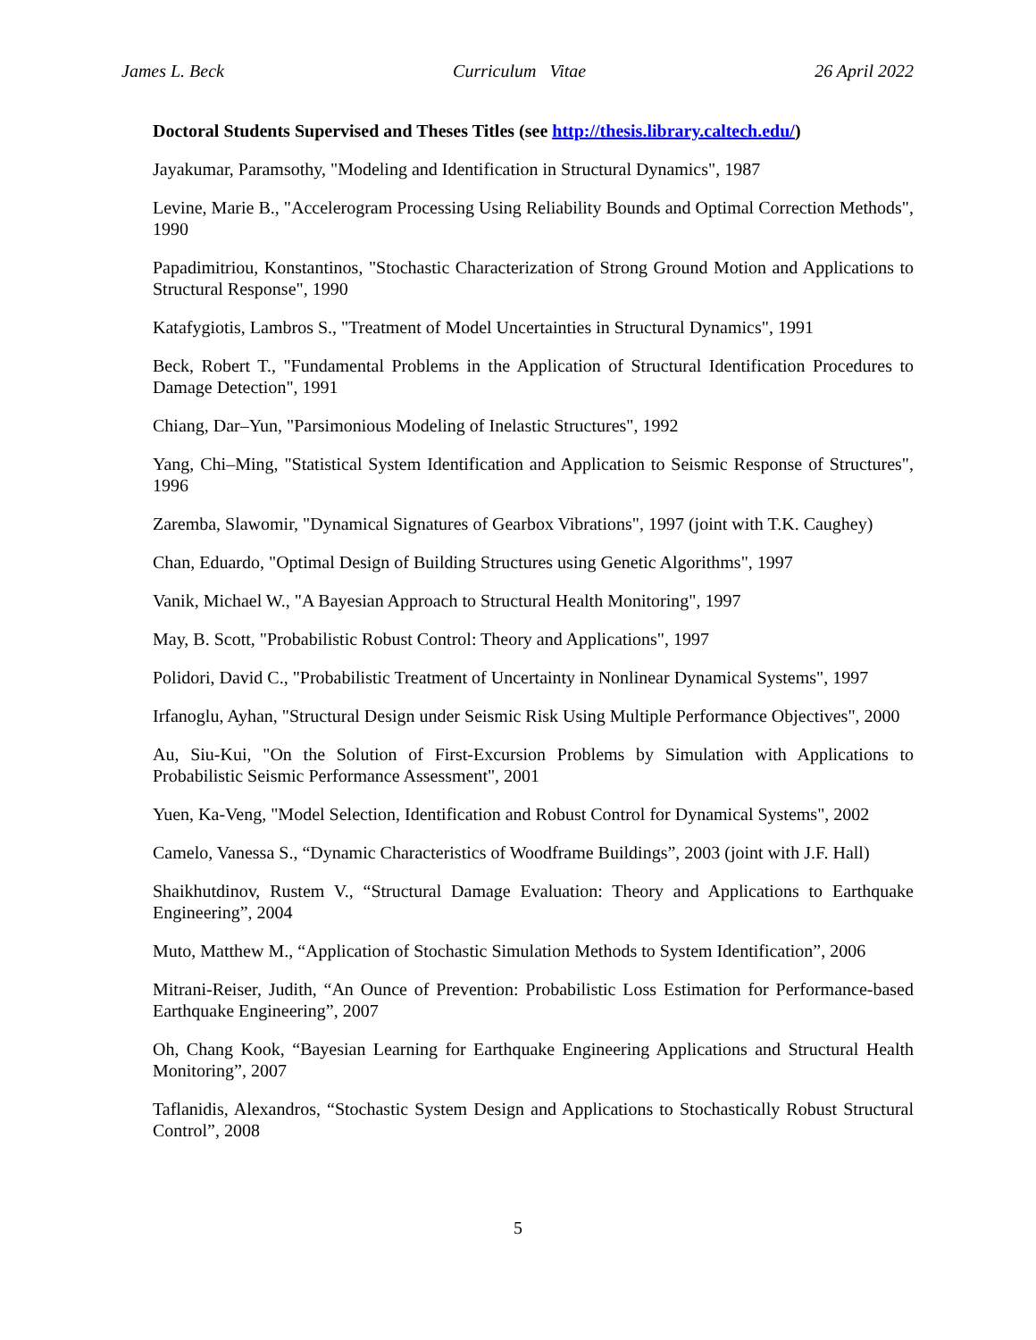James L. Beck Curriculum Vitae 26 April 2022
Doctoral Students Supervised and Theses Titles (see http://thesis.library.caltech.edu/)
Jayakumar, Paramsothy, "Modeling and Identification in Structural Dynamics", 1987
Levine, Marie B., "Accelerogram Processing Using Reliability Bounds and Optimal Correction Methods", 1990
Papadimitriou, Konstantinos, "Stochastic Characterization of Strong Ground Motion and Applications to Structural Response", 1990
Katafygiotis, Lambros S., "Treatment of Model Uncertainties in Structural Dynamics", 1991
Beck, Robert T., "Fundamental Problems in the Application of Structural Identification Procedures to Damage Detection", 1991
Chiang, Dar–Yun, "Parsimonious Modeling of Inelastic Structures", 1992
Yang, Chi–Ming, "Statistical System Identification and Application to Seismic Response of Structures", 1996
Zaremba, Slawomir, "Dynamical Signatures of Gearbox Vibrations", 1997 (joint with T.K. Caughey)
Chan, Eduardo, "Optimal Design of Building Structures using Genetic Algorithms", 1997
Vanik, Michael W., "A Bayesian Approach to Structural Health Monitoring", 1997
May, B. Scott, "Probabilistic Robust Control: Theory and Applications", 1997
Polidori, David C., "Probabilistic Treatment of Uncertainty in Nonlinear Dynamical Systems", 1997
Irfanoglu, Ayhan, "Structural Design under Seismic Risk Using Multiple Performance Objectives", 2000
Au, Siu-Kui, "On the Solution of First-Excursion Problems by Simulation with Applications to Probabilistic Seismic Performance Assessment", 2001
Yuen, Ka-Veng, "Model Selection, Identification and Robust Control for Dynamical Systems", 2002
Camelo, Vanessa S., “Dynamic Characteristics of Woodframe Buildings”, 2003 (joint with J.F. Hall)
Shaikhutdinov, Rustem V., “Structural Damage Evaluation: Theory and Applications to Earthquake Engineering”, 2004
Muto, Matthew M., “Application of Stochastic Simulation Methods to System Identification”, 2006
Mitrani-Reiser, Judith, “An Ounce of Prevention: Probabilistic Loss Estimation for Performance-based Earthquake Engineering”, 2007
Oh, Chang Kook, “Bayesian Learning for Earthquake Engineering Applications and Structural Health Monitoring”, 2007
Taflanidis, Alexandros, “Stochastic System Design and Applications to Stochastically Robust Structural Control”, 2008
5